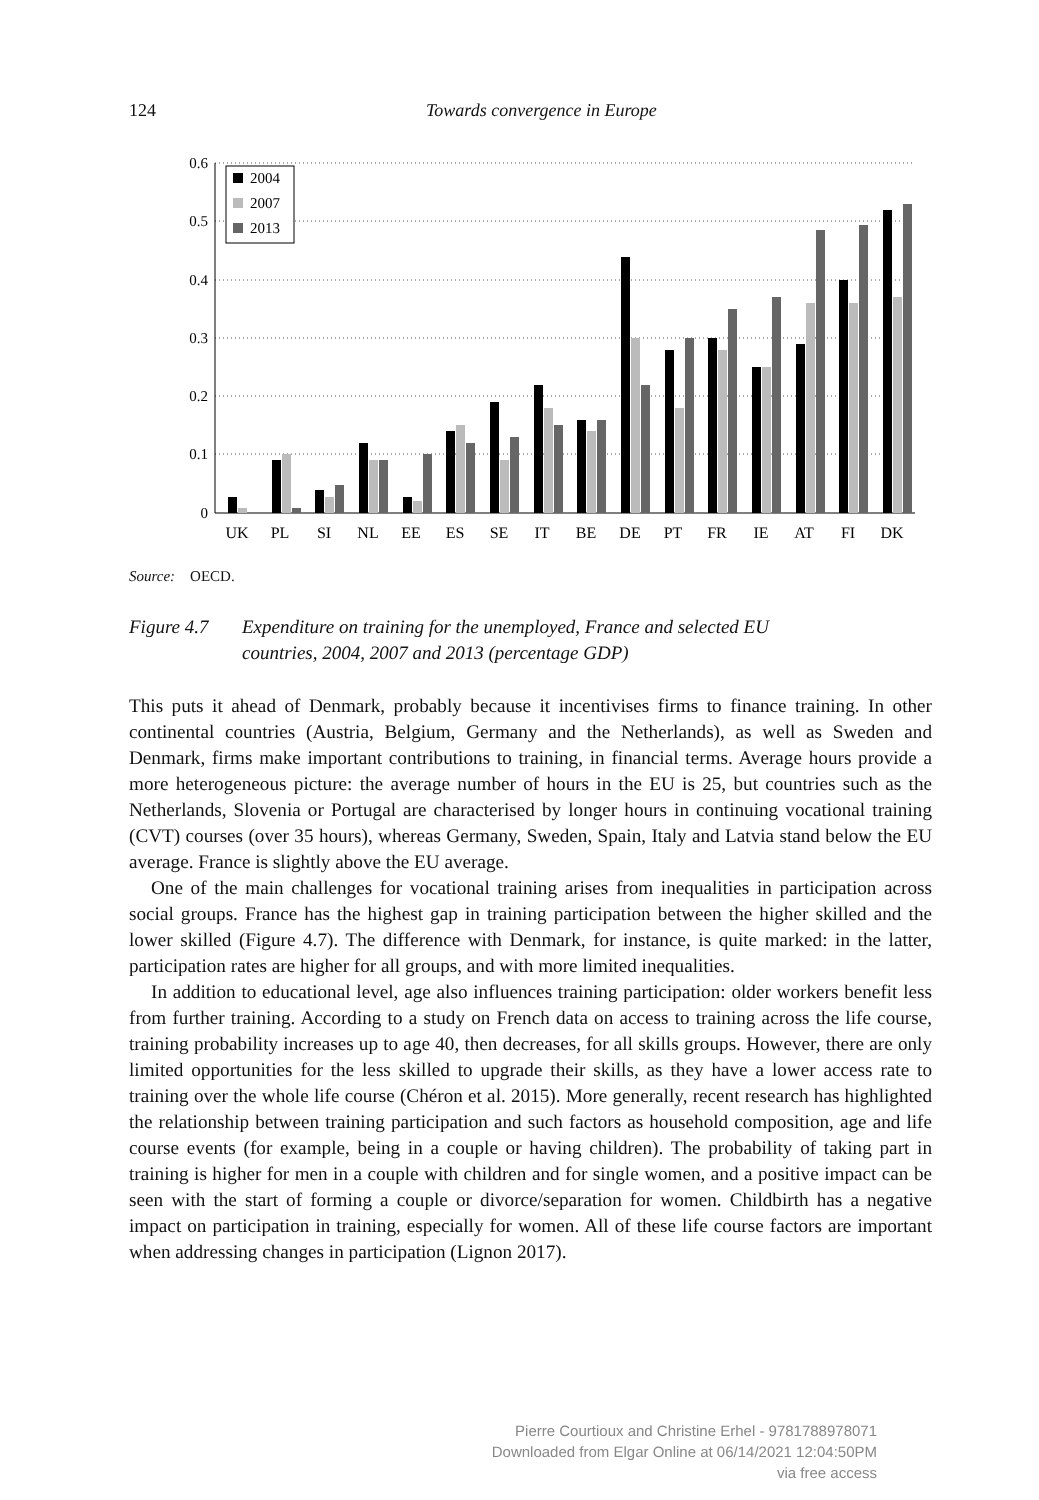124 Towards convergence in Europe
0.6
0.5
0.4
0.3
0.2
0.1
0
2004
2007
2013
UK
PL
SI
NL
EE
ES
SE
IT
BE
DE
PT
FR
IE
AT
FI
DK
Source: OECD.
Figure 4.7 Expenditure on training for the unemployed, France and selected EU
countries, 2004, 2007 and 2013 (percentage GDP)
This puts it ahead of Denmark, probably because it incentivises firms to finance training. In other continental countries (Austria, Belgium, Germany and the Netherlands), as well as Sweden and Denmark, firms make important contributions to training, in financial terms. Average hours provide a more heterogeneous picture: the average number of hours in the EU is 25, but countries such as the Netherlands, Slovenia or Portugal are characterised by longer hours in continuing vocational training (CVT) courses (over 35 hours), whereas Germany, Sweden, Spain, Italy and Latvia stand below the EU average. France is slightly above the EU average.
One of the main challenges for vocational training arises from inequalities in participation across social groups. France has the highest gap in training participation between the higher skilled and the lower skilled (Figure 4.7). The difference with Denmark, for instance, is quite marked: in the latter, participation rates are higher for all groups, and with more limited inequalities.
In addition to educational level, age also influences training participation: older workers benefit less from further training. According to a study on French data on access to training across the life course, training probability increases up to age 40, then decreases, for all skills groups. However, there are only limited opportunities for the less skilled to upgrade their skills, as they have a lower access rate to training over the whole life course (Chéron et al. 2015). More generally, recent research has highlighted the relationship between training participation and such factors as household composition, age and life course events (for example, being in a couple or having children). The probability of taking part in training is higher for men in a couple with children and for single women, and a positive impact can be seen with the start of forming a couple or divorce/separation for women. Childbirth has a negative impact on participation in training, especially for women. All of these life course factors are important when addressing changes in participation (Lignon 2017).
Pierre Courtioux and Christine Erhel - 9781788978071
Downloaded from Elgar Online at 06/14/2021 12:04:50PM
via free access